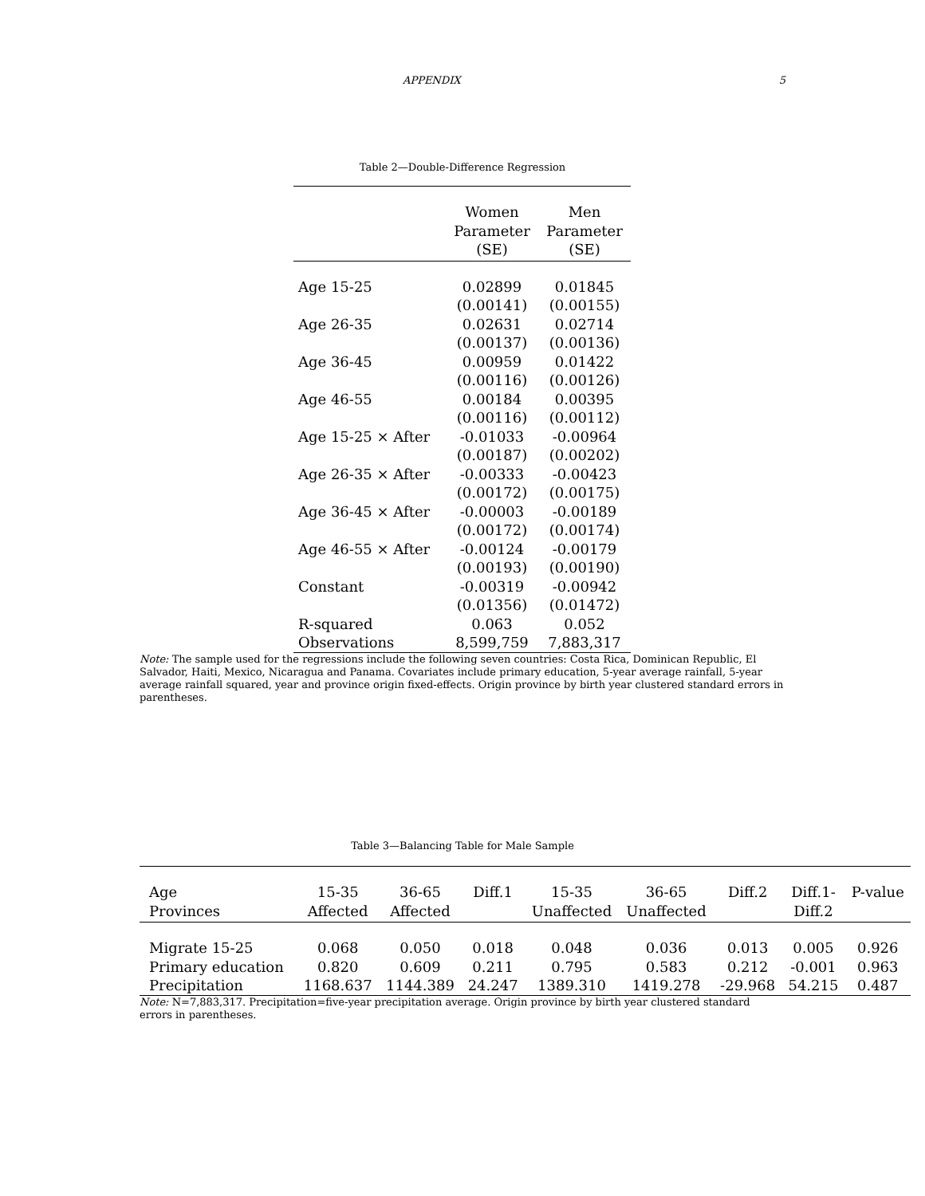APPENDIX 5
Table 2—Double-Difference Regression
| | Women Parameter (SE) | Men Parameter (SE) |
| --- | --- | --- |
| Age 15-25 | 0.02899 | 0.01845 |
| | (0.00141) | (0.00155) |
| Age 26-35 | 0.02631 | 0.02714 |
| | (0.00137) | (0.00136) |
| Age 36-45 | 0.00959 | 0.01422 |
| | (0.00116) | (0.00126) |
| Age 46-55 | 0.00184 | 0.00395 |
| | (0.00116) | (0.00112) |
| Age 15-25 × After | -0.01033 | -0.00964 |
| | (0.00187) | (0.00202) |
| Age 26-35 × After | -0.00333 | -0.00423 |
| | (0.00172) | (0.00175) |
| Age 36-45 × After | -0.00003 | -0.00189 |
| | (0.00172) | (0.00174) |
| Age 46-55 × After | -0.00124 | -0.00179 |
| | (0.00193) | (0.00190) |
| Constant | -0.00319 | -0.00942 |
| | (0.01356) | (0.01472) |
| R-squared | 0.063 | 0.052 |
| Observations | 8,599,759 | 7,883,317 |
Note: The sample used for the regressions include the following seven countries: Costa Rica, Dominican Republic, El Salvador, Haiti, Mexico, Nicaragua and Panama. Covariates include primary education, 5-year average rainfall, 5-year average rainfall squared, year and province origin fixed-effects. Origin province by birth year clustered standard errors in parentheses.
Table 3—Balancing Table for Male Sample
| Age Provinces | 15-35 Affected | 36-65 Affected | Diff.1 | 15-35 Unaffected | 36-65 Unaffected | Diff.2 | Diff.1- Diff.2 | P-value |
| --- | --- | --- | --- | --- | --- | --- | --- | --- |
| Migrate 15-25 | 0.068 | 0.050 | 0.018 | 0.048 | 0.036 | 0.013 | 0.005 | 0.926 |
| Primary education | 0.820 | 0.609 | 0.211 | 0.795 | 0.583 | 0.212 | -0.001 | 0.963 |
| Precipitation | 1168.637 | 1144.389 | 24.247 | 1389.310 | 1419.278 | -29.968 | 54.215 | 0.487 |
Note: N=7,883,317. Precipitation=five-year precipitation average. Origin province by birth year clustered standard errors in parentheses.